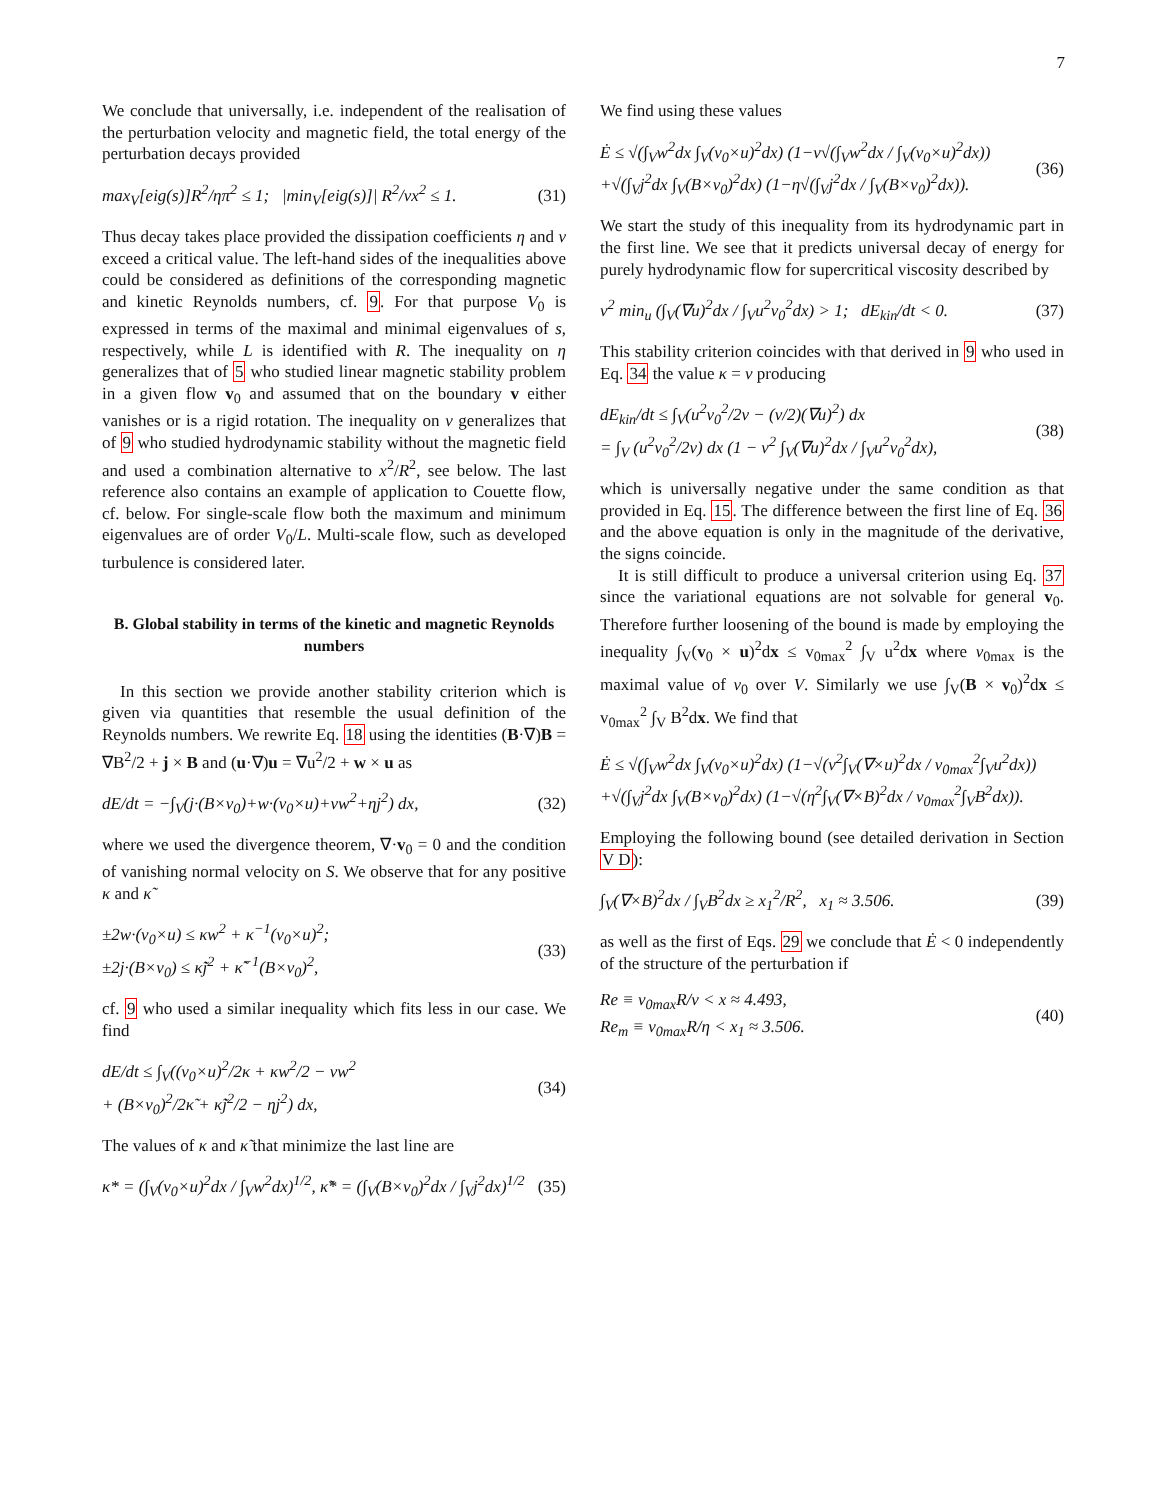7
We conclude that universally, i.e. independent of the realisation of the perturbation velocity and magnetic field, the total energy of the perturbation decays provided
max<sub>V</sub>[eig(s)]R<sup>2</sup>/ηπ<sup>2</sup> ≤ 1; |min<sub>V</sub>[eig(s)]| R<sup>2</sup>/νx<sup>2</sup> ≤ 1. (31)
Thus decay takes place provided the dissipation coefficients η and ν exceed a critical value. The left-hand sides of the inequalities above could be considered as definitions of the corresponding magnetic and kinetic Reynolds numbers, cf. 9. For that purpose V<sub>0</sub> is expressed in terms of the maximal and minimal eigenvalues of s, respectively, while L is identified with R. The inequality on η generalizes that of 5 who studied linear magnetic stability problem in a given flow v<sub>0</sub> and assumed that on the boundary v either vanishes or is a rigid rotation. The inequality on ν generalizes that of 9 who studied hydrodynamic stability without the magnetic field and used a combination alternative to x<sup>2</sup>/R<sup>2</sup>, see below. The last reference also contains an example of application to Couette flow, cf. below. For single-scale flow both the maximum and minimum eigenvalues are of order V<sub>0</sub>/L. Multi-scale flow, such as developed turbulence is considered later.
B. Global stability in terms of the kinetic and magnetic Reynolds numbers
In this section we provide another stability criterion which is given via quantities that resemble the usual definition of the Reynolds numbers. We rewrite Eq. 18 using the identities (B·∇)B = ∇B<sup>2</sup>/2 + j × B and (u·∇)u = ∇u<sup>2</sup>/2 + w × u as
dE/dt = −∫<sub>V</sub>(j·(B×v<sub>0</sub>)+w·(v<sub>0</sub>×u)+νw<sup>2</sup>+ηj<sup>2</sup>) dx, (32)
where we used the divergence theorem, ∇·v<sub>0</sub> = 0 and the condition of vanishing normal velocity on S. We observe that for any positive κ and κ̃
±2w·(v<sub>0</sub>×u) ≤ κw<sup>2</sup> + κ<sup>−1</sup>(v<sub>0</sub>×u)<sup>2</sup>;
±2j·(B×v<sub>0</sub>) ≤ κ̃j<sup>2</sup> + κ̃<sup>−1</sup>(B×v<sub>0</sub>)<sup>2</sup>, (33)
cf. 9 who used a similar inequality which fits less in our case. We find
dE/dt ≤ ∫<sub>V</sub>((v<sub>0</sub>×u)<sup>2</sup>/2κ + κw<sup>2</sup>/2 − νw<sup>2</sup>
+ (B×v<sub>0</sub>)<sup>2</sup>/2κ̃ + κ̃j<sup>2</sup>/2 − ηj<sup>2</sup>) dx, (34)
The values of κ and κ̃ that minimize the last line are
κ* = (∫<sub>V</sub>(v<sub>0</sub>×u)<sup>2</sup>dx / ∫<sub>V</sub>w<sup>2</sup>dx)<sup>1/2</sup>, κ̃* = (∫<sub>V</sub>(B×v<sub>0</sub>)<sup>2</sup>dx / ∫<sub>V</sub>j<sup>2</sup>dx)<sup>1/2</sup> (35)
We find using these values
Ė ≤ √(∫<sub>V</sub>w<sup>2</sup>dx ∫<sub>V</sub>(v<sub>0</sub>×u)<sup>2</sup>dx) (1−ν√(∫<sub>V</sub>w<sup>2</sup>dx / ∫<sub>V</sub>(v<sub>0</sub>×u)<sup>2</sup>dx))
+√(∫<sub>V</sub>j<sup>2</sup>dx ∫<sub>V</sub>(B×v<sub>0</sub>)<sup>2</sup>dx) (1−η√(∫<sub>V</sub>j<sup>2</sup>dx / ∫<sub>V</sub>(B×v<sub>0</sub>)<sup>2</sup>dx)). (36)
We start the study of this inequality from its hydrodynamic part in the first line. We see that it predicts universal decay of energy for purely hydrodynamic flow for supercritical viscosity described by
ν<sup>2</sup> min<sub>u</sub> (∫<sub>V</sub>(∇u)<sup>2</sup>dx / ∫<sub>V</sub>u<sup>2</sup>v<sub>0</sub><sup>2</sup>dx) > 1; dE<sub>kin</sub>/dt < 0. (37)
This stability criterion coincides with that derived in 9 who used in Eq. 34 the value κ = ν producing
dE<sub>kin</sub>/dt ≤ ∫<sub>V</sub>(u<sup>2</sup>v<sub>0</sub><sup>2</sup>/2ν − (ν/2)(∇u)<sup>2</sup>) dx
= ∫<sub>V</sub> (u<sup>2</sup>v<sub>0</sub><sup>2</sup>/2ν) dx (1 − ν<sup>2</sup> ∫<sub>V</sub>(∇u)<sup>2</sup>dx / ∫<sub>V</sub>u<sup>2</sup>v<sub>0</sub><sup>2</sup>dx), (38)
which is universally negative under the same condition as that provided in Eq. 15. The difference between the first line of Eq. 36 and the above equation is only in the magnitude of the derivative, the signs coincide.
It is still difficult to produce a universal criterion using Eq. 37 since the variational equations are not solvable for general v<sub>0</sub>. Therefore further loosening of the bound is made by employing the inequality ∫<sub>V</sub>(v<sub>0</sub> × u)<sup>2</sup>dx ≤ v<sub>0max</sub><sup>2</sup> ∫<sub>V</sub> u<sup>2</sup>dx where v<sub>0max</sub> is the maximal value of v<sub>0</sub> over V. Similarly we use ∫<sub>V</sub>(B × v<sub>0</sub>)<sup>2</sup>dx ≤ v<sub>0max</sub><sup>2</sup> ∫<sub>V</sub> B<sup>2</sup>dx. We find that
Ė ≤ √(∫<sub>V</sub>w<sup>2</sup>dx ∫<sub>V</sub>(v<sub>0</sub>×u)<sup>2</sup>dx) (1−√(ν<sup>2</sup>∫<sub>V</sub>(∇×u)<sup>2</sup>dx / v<sub>0max</sub><sup>2</sup>∫<sub>V</sub>u<sup>2</sup>dx))
+√(∫<sub>V</sub>j<sup>2</sup>dx ∫<sub>V</sub>(B×v<sub>0</sub>)<sup>2</sup>dx) (1−√(η<sup>2</sup>∫<sub>V</sub>(∇×B)<sup>2</sup>dx / v<sub>0max</sub><sup>2</sup>∫<sub>V</sub>B<sup>2</sup>dx)).
Employing the following bound (see detailed derivation in Section V D):
∫<sub>V</sub>(∇×B)<sup>2</sup>dx / ∫<sub>V</sub>B<sup>2</sup>dx ≥ x<sub>1</sub><sup>2</sup>/R<sup>2</sup>, x<sub>1</sub> ≈ 3.506. (39)
as well as the first of Eqs. 29 we conclude that Ė < 0 independently of the structure of the perturbation if
Re ≡ v<sub>0max</sub>R/ν < x ≈ 4.493,
Re<sub>m</sub> ≡ v<sub>0max</sub>R/η < x<sub>1</sub> ≈ 3.506. (40)